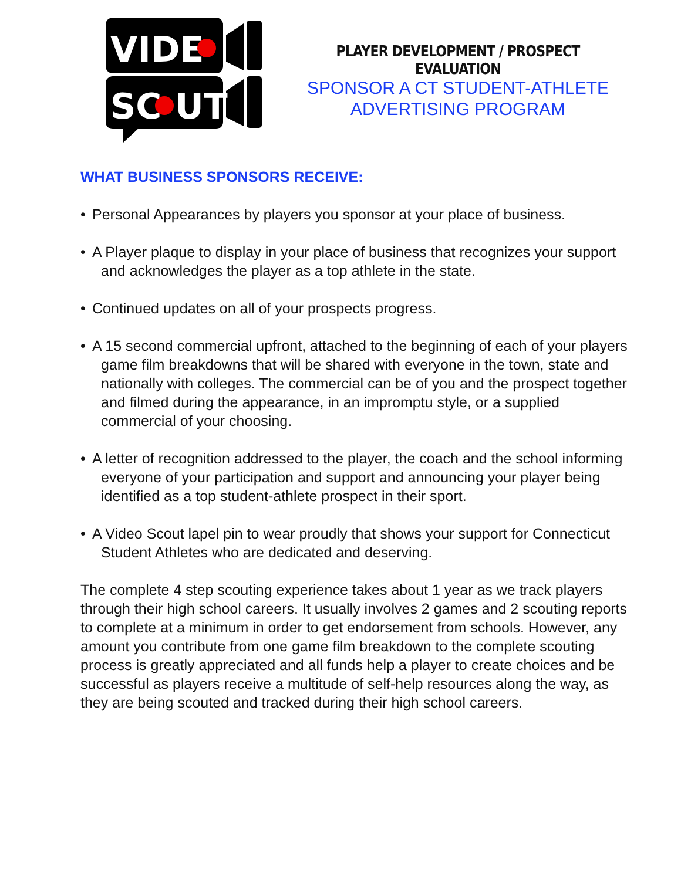VIDE
SC
UT
PLAYER DEVELOPMENT / PROSPECT EVALUATION
SPONSOR A CT STUDENT-ATHLETE
ADVERTISING PROGRAM
WHAT BUSINESS SPONSORS RECEIVE:
• Personal Appearances by players you sponsor at your place of business.
• A Player plaque to display in your place of business that recognizes your support and acknowledges the player as a top athlete in the state.
• Continued updates on all of your prospects progress.
• A 15 second commercial upfront, attached to the beginning of each of your players game film breakdowns that will be shared with everyone in the town, state and nationally with colleges. The commercial can be of you and the prospect together and filmed during the appearance, in an impromptu style, or a supplied commercial of your choosing.
• A letter of recognition addressed to the player, the coach and the school informing everyone of your participation and support and announcing your player being identified as a top student-athlete prospect in their sport.
• A Video Scout lapel pin to wear proudly that shows your support for Connecticut Student Athletes who are dedicated and deserving.
The complete 4 step scouting experience takes about 1 year as we track players through their high school careers. It usually involves 2 games and 2 scouting reports to complete at a minimum in order to get endorsement from schools. However, any amount you contribute from one game film breakdown to the complete scouting process is greatly appreciated and all funds help a player to create choices and be successful as players receive a multitude of self-help resources along the way, as they are being scouted and tracked during their high school careers.